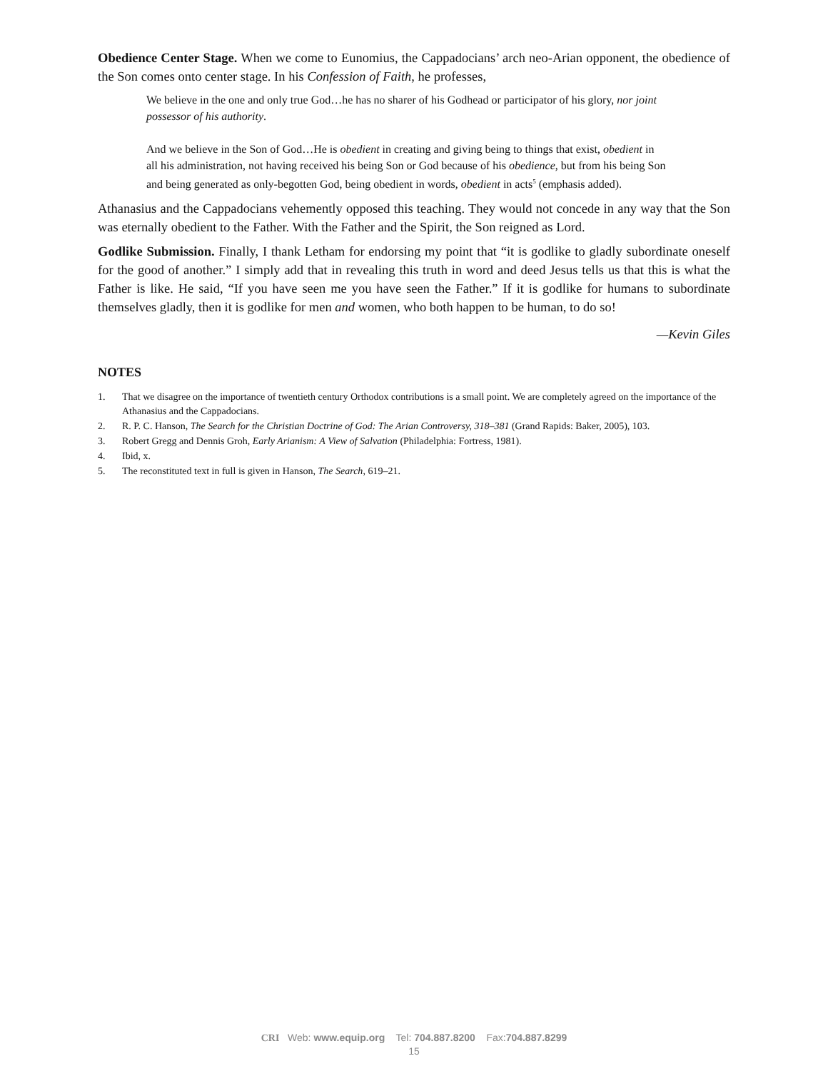Obedience Center Stage. When we come to Eunomius, the Cappadocians’ arch neo-Arian opponent, the obedience of the Son comes onto center stage. In his Confession of Faith, he professes,
We believe in the one and only true God…he has no sharer of his Godhead or participator of his glory, nor joint possessor of his authority.
And we believe in the Son of God…He is obedient in creating and giving being to things that exist, obedient in all his administration, not having received his being Son or God because of his obedience, but from his being Son and being generated as only-begotten God, being obedient in words, obedient in acts<sup>5</sup> (emphasis added).
Athanasius and the Cappadocians vehemently opposed this teaching. They would not concede in any way that the Son was eternally obedient to the Father. With the Father and the Spirit, the Son reigned as Lord.
Godlike Submission. Finally, I thank Letham for endorsing my point that “it is godlike to gladly subordinate oneself for the good of another.” I simply add that in revealing this truth in word and deed Jesus tells us that this is what the Father is like. He said, “If you have seen me you have seen the Father.” If it is godlike for humans to subordinate themselves gladly, then it is godlike for men and women, who both happen to be human, to do so!
—Kevin Giles
NOTES
1. That we disagree on the importance of twentieth century Orthodox contributions is a small point. We are completely agreed on the importance of the Athanasius and the Cappadocians.
2. R. P. C. Hanson, The Search for the Christian Doctrine of God: The Arian Controversy, 318–381 (Grand Rapids: Baker, 2005), 103.
3. Robert Gregg and Dennis Groh, Early Arianism: A View of Salvation (Philadelphia: Fortress, 1981).
4. Ibid, x.
5. The reconstituted text in full is given in Hanson, The Search, 619–21.
CRI Web: www.equip.org Tel: 704.887.8200 Fax:704.887.8299
15